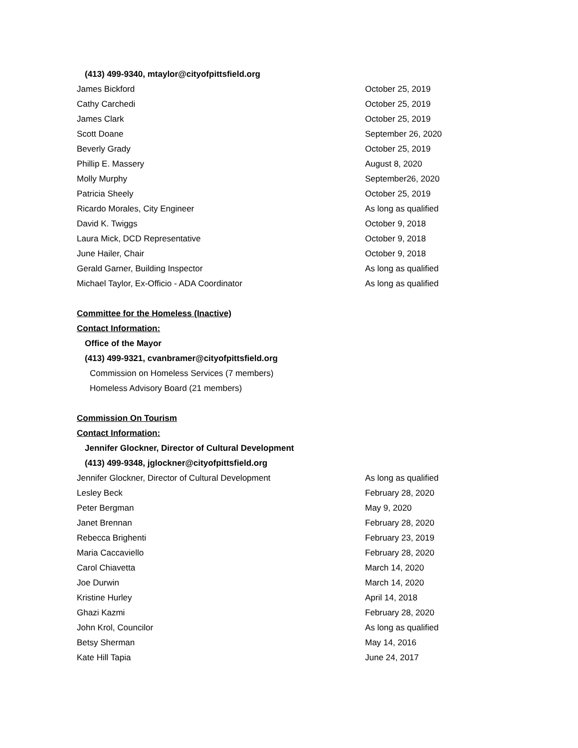(413) 499-9340, mtaylor@cityofpittsfield.org
| James Bickford | October 25, 2019 |
| Cathy Carchedi | October 25, 2019 |
| James Clark | October 25, 2019 |
| Scott Doane | September 26, 2020 |
| Beverly Grady | October 25, 2019 |
| Phillip E. Massery | August 8, 2020 |
| Molly Murphy | September26, 2020 |
| Patricia Sheely | October 25, 2019 |
| Ricardo Morales, City Engineer | As long as qualified |
| David K. Twiggs | October 9, 2018 |
| Laura Mick, DCD Representative | October 9, 2018 |
| June Hailer, Chair | October 9, 2018 |
| Gerald Garner, Building Inspector | As long as qualified |
| Michael Taylor, Ex-Officio - ADA Coordinator | As long as qualified |
Committee for the Homeless (Inactive)
Contact Information:
Office of the Mayor
(413) 499-9321, cvanbramer@cityofpittsfield.org
Commission on Homeless Services (7 members)
Homeless Advisory Board (21 members)
Commission On Tourism
Contact Information:
Jennifer Glockner, Director of Cultural Development
(413) 499-9348, jglockner@cityofpittsfield.org
| Jennifer Glockner, Director of Cultural Development | As long as qualified |
| Lesley Beck | February 28, 2020 |
| Peter Bergman | May 9, 2020 |
| Janet Brennan | February 28, 2020 |
| Rebecca Brighenti | February 23, 2019 |
| Maria Caccaviello | February 28, 2020 |
| Carol Chiavetta | March 14, 2020 |
| Joe Durwin | March 14, 2020 |
| Kristine Hurley | April 14, 2018 |
| Ghazi Kazmi | February 28, 2020 |
| John Krol, Councilor | As long as qualified |
| Betsy Sherman | May 14, 2016 |
| Kate Hill Tapia | June 24, 2017 |